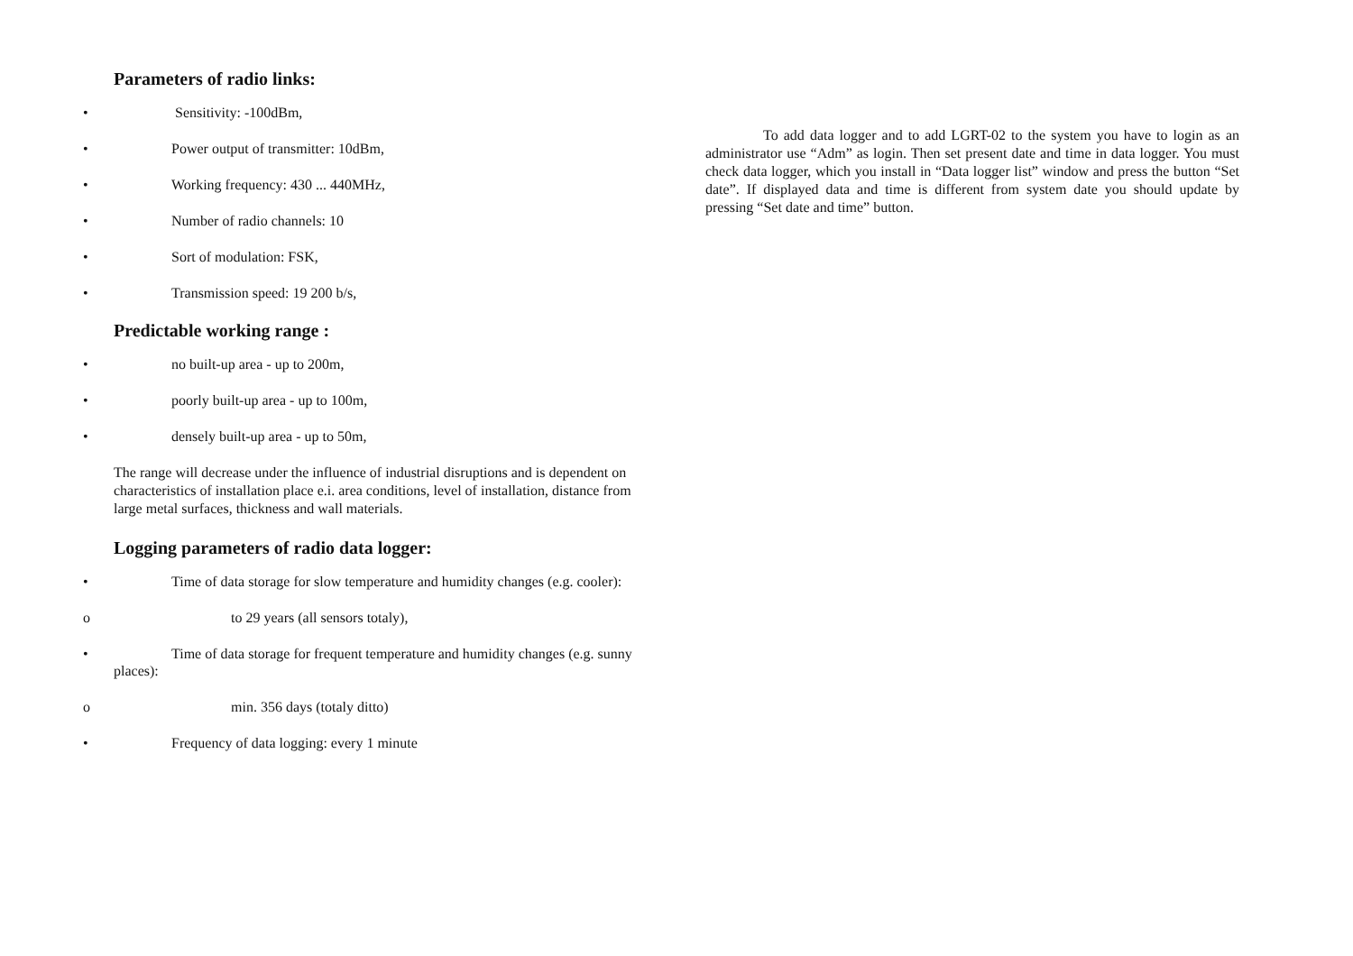Parameters of radio links:
• Sensitivity: -100dBm,
• Power output of transmitter: 10dBm,
• Working frequency: 430 ... 440MHz,
• Number of radio channels: 10
• Sort of modulation: FSK,
• Transmission speed: 19 200 b/s,
Predictable working range :
• no built-up area - up to 200m,
• poorly built-up area - up to 100m,
• densely built-up area - up to 50m,
The range will decrease under the influence of industrial disruptions and is dependent on characteristics of installation place e.i. area conditions, level of installation, distance from large metal surfaces, thickness and wall materials.
Logging parameters of radio data logger:
• Time of data storage for slow temperature and humidity changes (e.g. cooler):
o to 29 years (all sensors totaly),
• Time of data storage for frequent temperature and humidity changes (e.g. sunny places):
o min. 356 days (totaly ditto)
• Frequency of data logging: every 1 minute
To add data logger and to add LGRT-02 to the system you have to login as an administrator use “Adm” as login. Then set present date and time in data logger. You must check data logger, which you install in “Data logger list” window and press the button “Set date”. If displayed data and time is different from system date you should update by pressing “Set date and time” button.